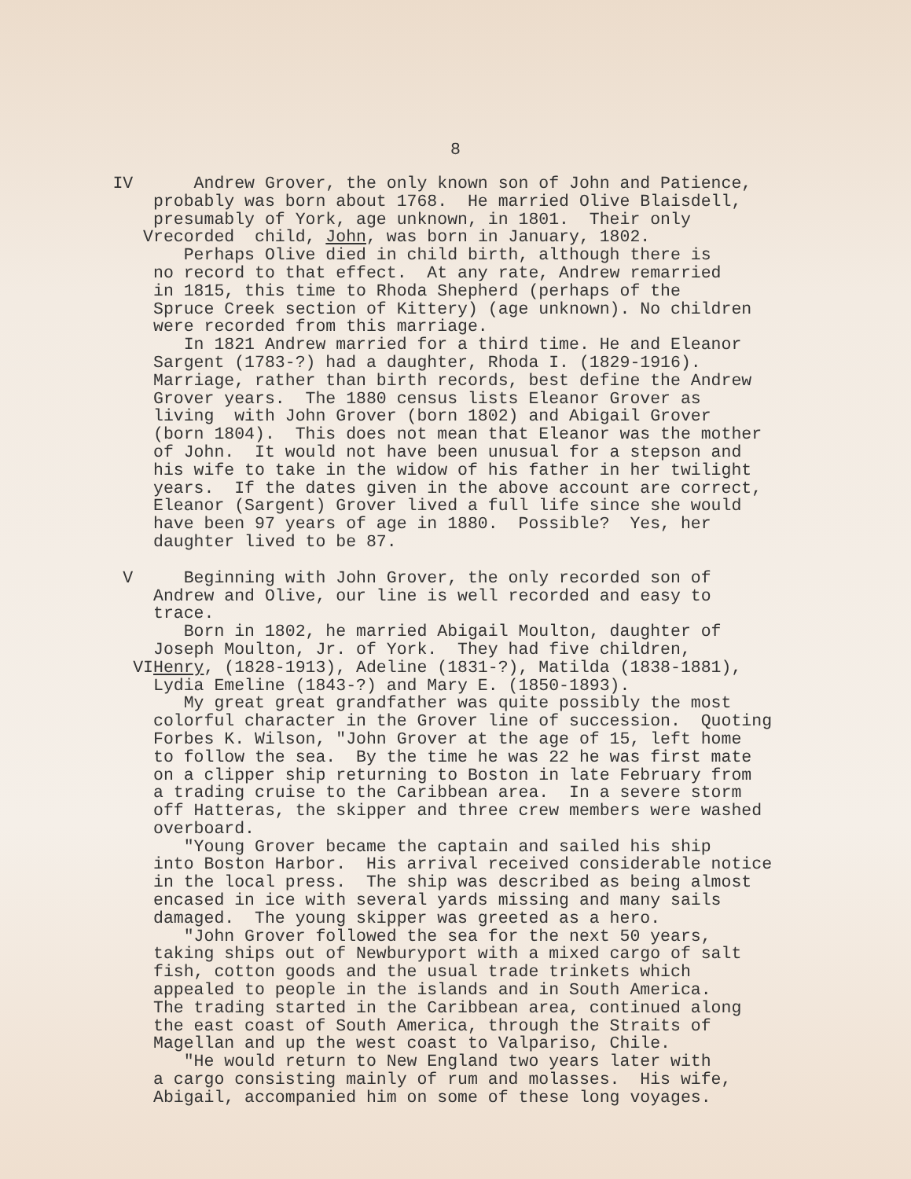8
IV Andrew Grover, the only known son of John and Patience,
probably was born about 1768. He married Olive Blaisdell,
presumably of York, age unknown, in 1801. Their only
V recorded child, John, was born in January, 1802.
Perhaps Olive died in child birth, although there is
no record to that effect. At any rate, Andrew remarried
in 1815, this time to Rhoda Shepherd (perhaps of the
Spruce Creek section of Kittery) (age unknown). No children
were recorded from this marriage.
In 1821 Andrew married for a third time. He and Eleanor
Sargent (1783-?) had a daughter, Rhoda I. (1829-1916).
Marriage, rather than birth records, best define the Andrew
Grover years. The 1880 census lists Eleanor Grover as
living with John Grover (born 1802) and Abigail Grover
(born 1804). This does not mean that Eleanor was the mother
of John. It would not have been unusual for a stepson and
his wife to take in the widow of his father in her twilight
years. If the dates given in the above account are correct,
Eleanor (Sargent) Grover lived a full life since she would
have been 97 years of age in 1880. Possible? Yes, her
daughter lived to be 87.
V Beginning with John Grover, the only recorded son of
Andrew and Olive, our line is well recorded and easy to
trace.
Born in 1802, he married Abigail Moulton, daughter of
Joseph Moulton, Jr. of York. They had five children,
VI Henry, (1828-1913), Adeline (1831-?), Matilda (1838-1881),
Lydia Emeline (1843-?) and Mary E. (1850-1893).
My great great grandfather was quite possibly the most
colorful character in the Grover line of succession. Quoting
Forbes K. Wilson, "John Grover at the age of 15, left home
to follow the sea. By the time he was 22 he was first mate
on a clipper ship returning to Boston in late February from
a trading cruise to the Caribbean area. In a severe storm
off Hatteras, the skipper and three crew members were washed
overboard.
"Young Grover became the captain and sailed his ship
into Boston Harbor. His arrival received considerable notice
in the local press. The ship was described as being almost
encased in ice with several yards missing and many sails
damaged. The young skipper was greeted as a hero.
"John Grover followed the sea for the next 50 years,
taking ships out of Newburyport with a mixed cargo of salt
fish, cotton goods and the usual trade trinkets which
appealed to people in the islands and in South America.
The trading started in the Caribbean area, continued along
the east coast of South America, through the Straits of
Magellan and up the west coast to Valpariso, Chile.
"He would return to New England two years later with
a cargo consisting mainly of rum and molasses. His wife,
Abigail, accompanied him on some of these long voyages.